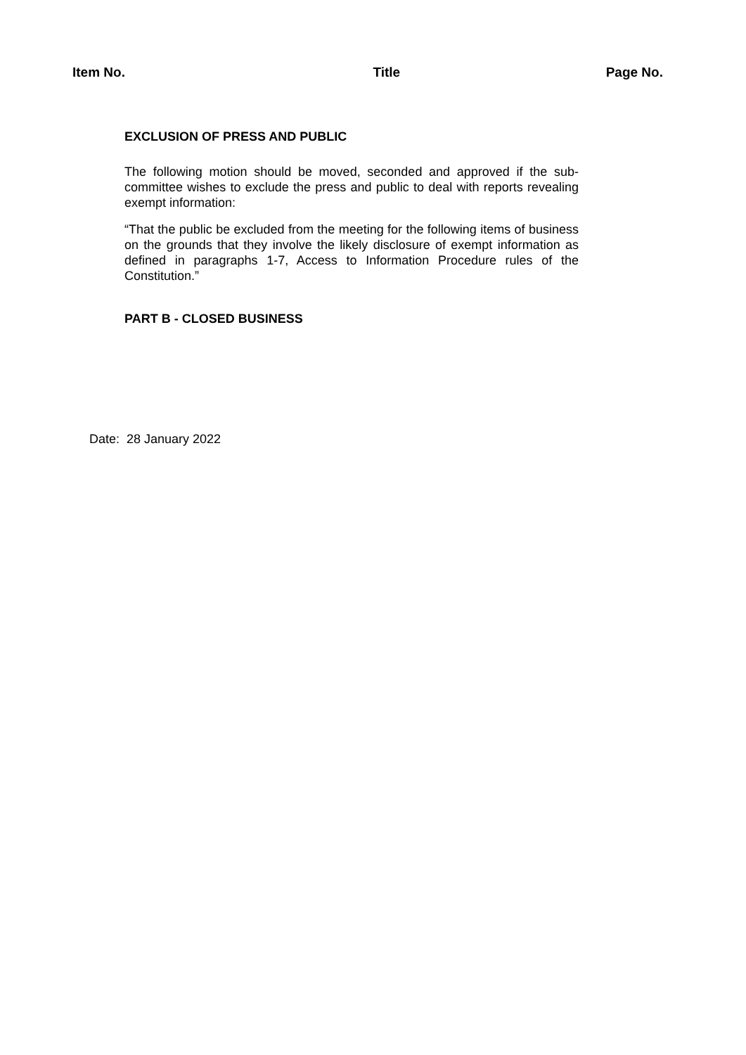Item No. Title Page No.
EXCLUSION OF PRESS AND PUBLIC
The following motion should be moved, seconded and approved if the sub-committee wishes to exclude the press and public to deal with reports revealing exempt information:
“That the public be excluded from the meeting for the following items of business on the grounds that they involve the likely disclosure of exempt information as defined in paragraphs 1-7, Access to Information Procedure rules of the Constitution.”
PART B - CLOSED BUSINESS
Date: 28 January 2022